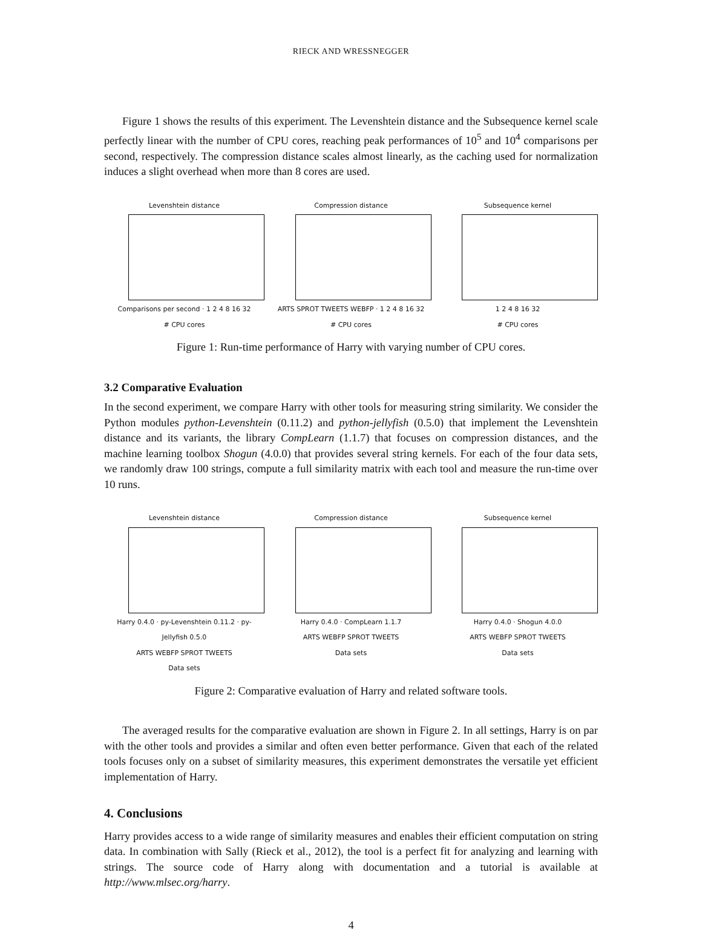RIECK AND WRESSNEGGER
Figure 1 shows the results of this experiment. The Levenshtein distance and the Subsequence kernel scale perfectly linear with the number of CPU cores, reaching peak performances of 10<sup>5</sup> and 10<sup>4</sup> comparisons per second, respectively. The compression distance scales almost linearly, as the caching used for normalization induces a slight overhead when more than 8 cores are used.
Levenshtein distance
Comparisons per second · 1 2 4 8 16 32
# CPU cores
Compression distance
ARTS SPROT TWEETS WEBFP · 1 2 4 8 16 32
# CPU cores
Subsequence kernel
1 2 4 8 16 32
# CPU cores
Figure 1: Run-time performance of Harry with varying number of CPU cores.
3.2 Comparative Evaluation
In the second experiment, we compare Harry with other tools for measuring string similarity. We consider the Python modules python-Levenshtein (0.11.2) and python-jellyfish (0.5.0) that implement the Levenshtein distance and its variants, the library CompLearn (1.1.7) that focuses on compression distances, and the machine learning toolbox Shogun (4.0.0) that provides several string kernels. For each of the four data sets, we randomly draw 100 strings, compute a full similarity matrix with each tool and measure the run-time over 10 runs.
Levenshtein distance
Harry 0.4.0 · py-Levenshtein 0.11.2 · py-Jellyfish 0.5.0
ARTS WEBFP SPROT TWEETS
Data sets
Compression distance
Harry 0.4.0 · CompLearn 1.1.7
ARTS WEBFP SPROT TWEETS
Data sets
Subsequence kernel
Harry 0.4.0 · Shogun 4.0.0
ARTS WEBFP SPROT TWEETS
Data sets
Figure 2: Comparative evaluation of Harry and related software tools.
The averaged results for the comparative evaluation are shown in Figure 2. In all settings, Harry is on par with the other tools and provides a similar and often even better performance. Given that each of the related tools focuses only on a subset of similarity measures, this experiment demonstrates the versatile yet efficient implementation of Harry.
4. Conclusions
Harry provides access to a wide range of similarity measures and enables their efficient computation on string data. In combination with Sally (Rieck et al., 2012), the tool is a perfect fit for analyzing and learning with strings. The source code of Harry along with documentation and a tutorial is available at http://www.mlsec.org/harry.
4